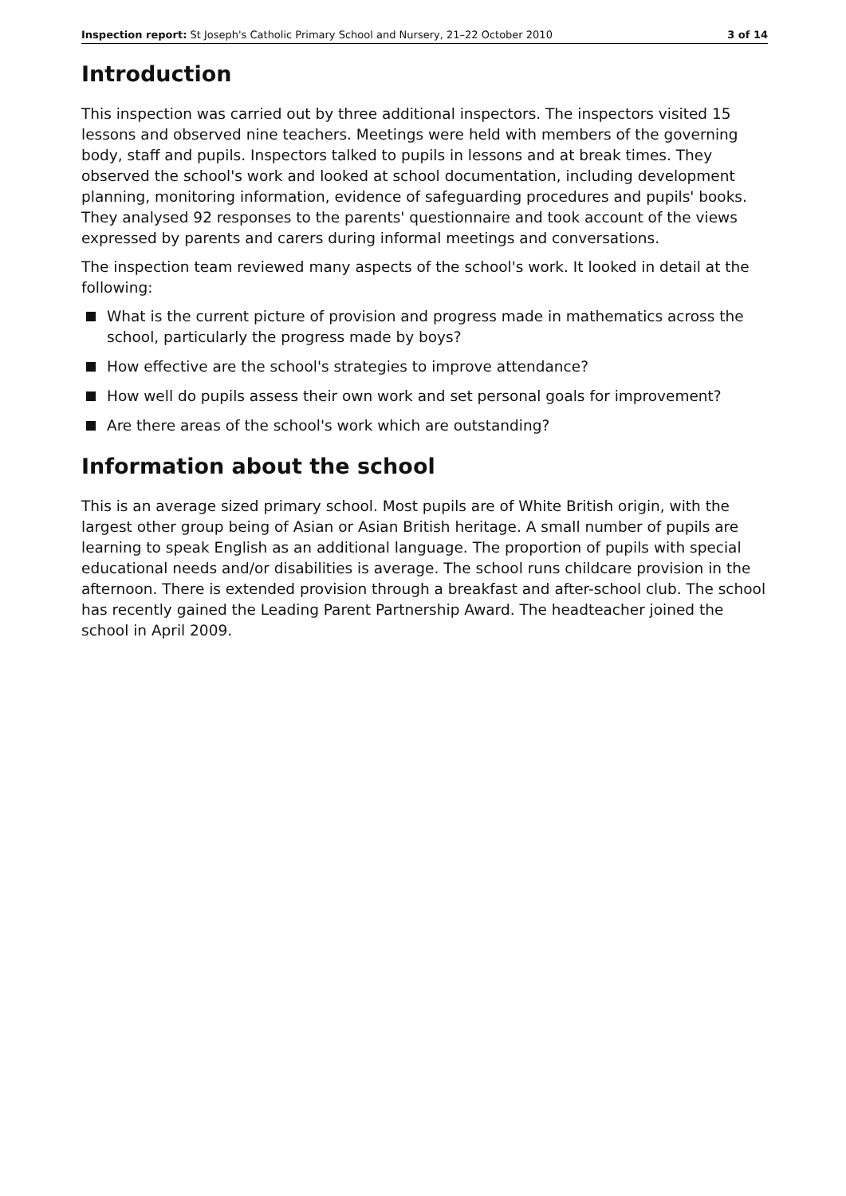Inspection report: St Joseph's Catholic Primary School and Nursery, 21–22 October 2010 3 of 14
Introduction
This inspection was carried out by three additional inspectors. The inspectors visited 15 lessons and observed nine teachers. Meetings were held with members of the governing body, staff and pupils. Inspectors talked to pupils in lessons and at break times. They observed the school's work and looked at school documentation, including development planning, monitoring information, evidence of safeguarding procedures and pupils' books. They analysed 92 responses to the parents' questionnaire and took account of the views expressed by parents and carers during informal meetings and conversations.
The inspection team reviewed many aspects of the school's work. It looked in detail at the following:
What is the current picture of provision and progress made in mathematics across the school, particularly the progress made by boys?
How effective are the school's strategies to improve attendance?
How well do pupils assess their own work and set personal goals for improvement?
Are there areas of the school's work which are outstanding?
Information about the school
This is an average sized primary school. Most pupils are of White British origin, with the largest other group being of Asian or Asian British heritage. A small number of pupils are learning to speak English as an additional language. The proportion of pupils with special educational needs and/or disabilities is average. The school runs childcare provision in the afternoon. There is extended provision through a breakfast and after-school club. The school has recently gained the Leading Parent Partnership Award. The headteacher joined the school in April 2009.